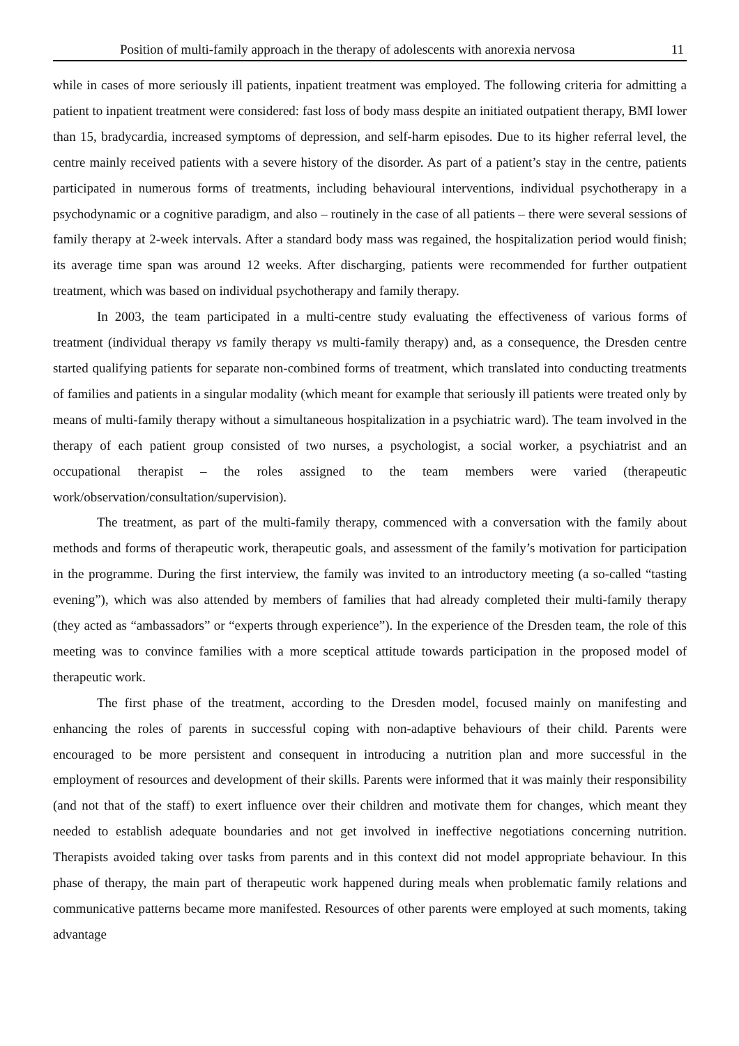Position of multi-family approach in the therapy of adolescents with anorexia nervosa 11
while in cases of more seriously ill patients, inpatient treatment was employed. The following criteria for admitting a patient to inpatient treatment were considered: fast loss of body mass despite an initiated outpatient therapy, BMI lower than 15, bradycardia, increased symptoms of depression, and self-harm episodes. Due to its higher referral level, the centre mainly received patients with a severe history of the disorder. As part of a patient’s stay in the centre, patients participated in numerous forms of treatments, including behavioural interventions, individual psychotherapy in a psychodynamic or a cognitive paradigm, and also – routinely in the case of all patients – there were several sessions of family therapy at 2-week intervals. After a standard body mass was regained, the hospitalization period would finish; its average time span was around 12 weeks. After discharging, patients were recommended for further outpatient treatment, which was based on individual psychotherapy and family therapy.
In 2003, the team participated in a multi-centre study evaluating the effectiveness of various forms of treatment (individual therapy vs family therapy vs multi-family therapy) and, as a consequence, the Dresden centre started qualifying patients for separate non-combined forms of treatment, which translated into conducting treatments of families and patients in a singular modality (which meant for example that seriously ill patients were treated only by means of multi-family therapy without a simultaneous hospitalization in a psychiatric ward). The team involved in the therapy of each patient group consisted of two nurses, a psychologist, a social worker, a psychiatrist and an occupational therapist – the roles assigned to the team members were varied (therapeutic work/observation/consultation/supervision).
The treatment, as part of the multi-family therapy, commenced with a conversation with the family about methods and forms of therapeutic work, therapeutic goals, and assessment of the family’s motivation for participation in the programme. During the first interview, the family was invited to an introductory meeting (a so-called “tasting evening”), which was also attended by members of families that had already completed their multi-family therapy (they acted as “ambassadors” or “experts through experience”). In the experience of the Dresden team, the role of this meeting was to convince families with a more sceptical attitude towards participation in the proposed model of therapeutic work.
The first phase of the treatment, according to the Dresden model, focused mainly on manifesting and enhancing the roles of parents in successful coping with non-adaptive behaviours of their child. Parents were encouraged to be more persistent and consequent in introducing a nutrition plan and more successful in the employment of resources and development of their skills. Parents were informed that it was mainly their responsibility (and not that of the staff) to exert influence over their children and motivate them for changes, which meant they needed to establish adequate boundaries and not get involved in ineffective negotiations concerning nutrition. Therapists avoided taking over tasks from parents and in this context did not model appropriate behaviour. In this phase of therapy, the main part of therapeutic work happened during meals when problematic family relations and communicative patterns became more manifested. Resources of other parents were employed at such moments, taking advantage